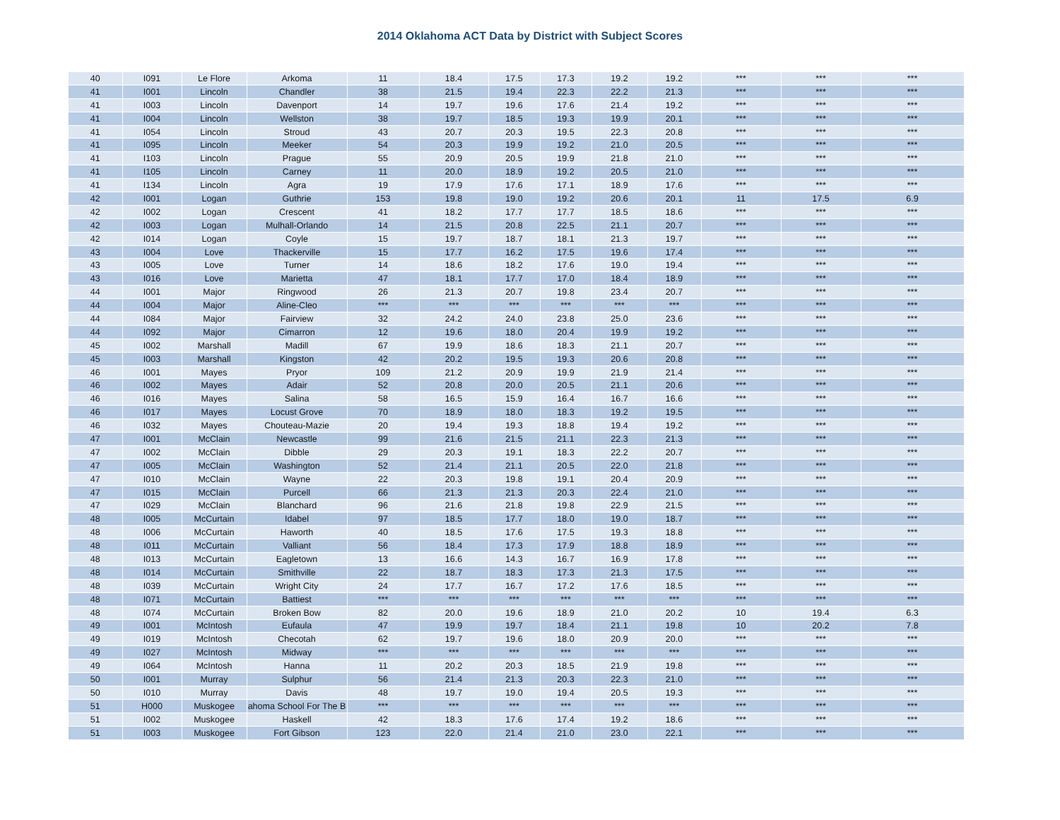2014 Oklahoma ACT Data by District with Subject Scores
| 40 | I091 | Le Flore | Arkoma | 11 | 18.4 | 17.5 | 17.3 | 19.2 | 19.2 | *** | *** | *** |
| 41 | I001 | Lincoln | Chandler | 38 | 21.5 | 19.4 | 22.3 | 22.2 | 21.3 | *** | *** | *** |
| 41 | I003 | Lincoln | Davenport | 14 | 19.7 | 19.6 | 17.6 | 21.4 | 19.2 | *** | *** | *** |
| 41 | I004 | Lincoln | Wellston | 38 | 19.7 | 18.5 | 19.3 | 19.9 | 20.1 | *** | *** | *** |
| 41 | I054 | Lincoln | Stroud | 43 | 20.7 | 20.3 | 19.5 | 22.3 | 20.8 | *** | *** | *** |
| 41 | I095 | Lincoln | Meeker | 54 | 20.3 | 19.9 | 19.2 | 21.0 | 20.5 | *** | *** | *** |
| 41 | I103 | Lincoln | Prague | 55 | 20.9 | 20.5 | 19.9 | 21.8 | 21.0 | *** | *** | *** |
| 41 | I105 | Lincoln | Carney | 11 | 20.0 | 18.9 | 19.2 | 20.5 | 21.0 | *** | *** | *** |
| 41 | I134 | Lincoln | Agra | 19 | 17.9 | 17.6 | 17.1 | 18.9 | 17.6 | *** | *** | *** |
| 42 | I001 | Logan | Guthrie | 153 | 19.8 | 19.0 | 19.2 | 20.6 | 20.1 | 11 | 17.5 | 6.9 |
| 42 | I002 | Logan | Crescent | 41 | 18.2 | 17.7 | 17.7 | 18.5 | 18.6 | *** | *** | *** |
| 42 | I003 | Logan | Mulhall-Orlando | 14 | 21.5 | 20.8 | 22.5 | 21.1 | 20.7 | *** | *** | *** |
| 42 | I014 | Logan | Coyle | 15 | 19.7 | 18.7 | 18.1 | 21.3 | 19.7 | *** | *** | *** |
| 43 | I004 | Love | Thackerville | 15 | 17.7 | 16.2 | 17.5 | 19.6 | 17.4 | *** | *** | *** |
| 43 | I005 | Love | Turner | 14 | 18.6 | 18.2 | 17.6 | 19.0 | 19.4 | *** | *** | *** |
| 43 | I016 | Love | Marietta | 47 | 18.1 | 17.7 | 17.0 | 18.4 | 18.9 | *** | *** | *** |
| 44 | I001 | Major | Ringwood | 26 | 21.3 | 20.7 | 19.8 | 23.4 | 20.7 | *** | *** | *** |
| 44 | I004 | Major | Aline-Cleo | *** | *** | *** | *** | *** | *** | *** | *** | *** |
| 44 | I084 | Major | Fairview | 32 | 24.2 | 24.0 | 23.8 | 25.0 | 23.6 | *** | *** | *** |
| 44 | I092 | Major | Cimarron | 12 | 19.6 | 18.0 | 20.4 | 19.9 | 19.2 | *** | *** | *** |
| 45 | I002 | Marshall | Madill | 67 | 19.9 | 18.6 | 18.3 | 21.1 | 20.7 | *** | *** | *** |
| 45 | I003 | Marshall | Kingston | 42 | 20.2 | 19.5 | 19.3 | 20.6 | 20.8 | *** | *** | *** |
| 46 | I001 | Mayes | Pryor | 109 | 21.2 | 20.9 | 19.9 | 21.9 | 21.4 | *** | *** | *** |
| 46 | I002 | Mayes | Adair | 52 | 20.8 | 20.0 | 20.5 | 21.1 | 20.6 | *** | *** | *** |
| 46 | I016 | Mayes | Salina | 58 | 16.5 | 15.9 | 16.4 | 16.7 | 16.6 | *** | *** | *** |
| 46 | I017 | Mayes | Locust Grove | 70 | 18.9 | 18.0 | 18.3 | 19.2 | 19.5 | *** | *** | *** |
| 46 | I032 | Mayes | Chouteau-Mazie | 20 | 19.4 | 19.3 | 18.8 | 19.4 | 19.2 | *** | *** | *** |
| 47 | I001 | McClain | Newcastle | 99 | 21.6 | 21.5 | 21.1 | 22.3 | 21.3 | *** | *** | *** |
| 47 | I002 | McClain | Dibble | 29 | 20.3 | 19.1 | 18.3 | 22.2 | 20.7 | *** | *** | *** |
| 47 | I005 | McClain | Washington | 52 | 21.4 | 21.1 | 20.5 | 22.0 | 21.8 | *** | *** | *** |
| 47 | I010 | McClain | Wayne | 22 | 20.3 | 19.8 | 19.1 | 20.4 | 20.9 | *** | *** | *** |
| 47 | I015 | McClain | Purcell | 66 | 21.3 | 21.3 | 20.3 | 22.4 | 21.0 | *** | *** | *** |
| 47 | I029 | McClain | Blanchard | 96 | 21.6 | 21.8 | 19.8 | 22.9 | 21.5 | *** | *** | *** |
| 48 | I005 | McCurtain | Idabel | 97 | 18.5 | 17.7 | 18.0 | 19.0 | 18.7 | *** | *** | *** |
| 48 | I006 | McCurtain | Haworth | 40 | 18.5 | 17.6 | 17.5 | 19.3 | 18.8 | *** | *** | *** |
| 48 | I011 | McCurtain | Valliant | 56 | 18.4 | 17.3 | 17.9 | 18.8 | 18.9 | *** | *** | *** |
| 48 | I013 | McCurtain | Eagletown | 13 | 16.6 | 14.3 | 16.7 | 16.9 | 17.8 | *** | *** | *** |
| 48 | I014 | McCurtain | Smithville | 22 | 18.7 | 18.3 | 17.3 | 21.3 | 17.5 | *** | *** | *** |
| 48 | I039 | McCurtain | Wright City | 24 | 17.7 | 16.7 | 17.2 | 17.6 | 18.5 | *** | *** | *** |
| 48 | I071 | McCurtain | Battiest | *** | *** | *** | *** | *** | *** | *** | *** | *** |
| 48 | I074 | McCurtain | Broken Bow | 82 | 20.0 | 19.6 | 18.9 | 21.0 | 20.2 | 10 | 19.4 | 6.3 |
| 49 | I001 | McIntosh | Eufaula | 47 | 19.9 | 19.7 | 18.4 | 21.1 | 19.8 | 10 | 20.2 | 7.8 |
| 49 | I019 | McIntosh | Checotah | 62 | 19.7 | 19.6 | 18.0 | 20.9 | 20.0 | *** | *** | *** |
| 49 | I027 | McIntosh | Midway | *** | *** | *** | *** | *** | *** | *** | *** | *** |
| 49 | I064 | McIntosh | Hanna | 11 | 20.2 | 20.3 | 18.5 | 21.9 | 19.8 | *** | *** | *** |
| 50 | I001 | Murray | Sulphur | 56 | 21.4 | 21.3 | 20.3 | 22.3 | 21.0 | *** | *** | *** |
| 50 | I010 | Murray | Davis | 48 | 19.7 | 19.0 | 19.4 | 20.5 | 19.3 | *** | *** | *** |
| 51 | H000 | Muskogee | ahoma School For The B | *** | *** | *** | *** | *** | *** | *** | *** | *** |
| 51 | I002 | Muskogee | Haskell | 42 | 18.3 | 17.6 | 17.4 | 19.2 | 18.6 | *** | *** | *** |
| 51 | I003 | Muskogee | Fort Gibson | 123 | 22.0 | 21.4 | 21.0 | 23.0 | 22.1 | *** | *** | *** |